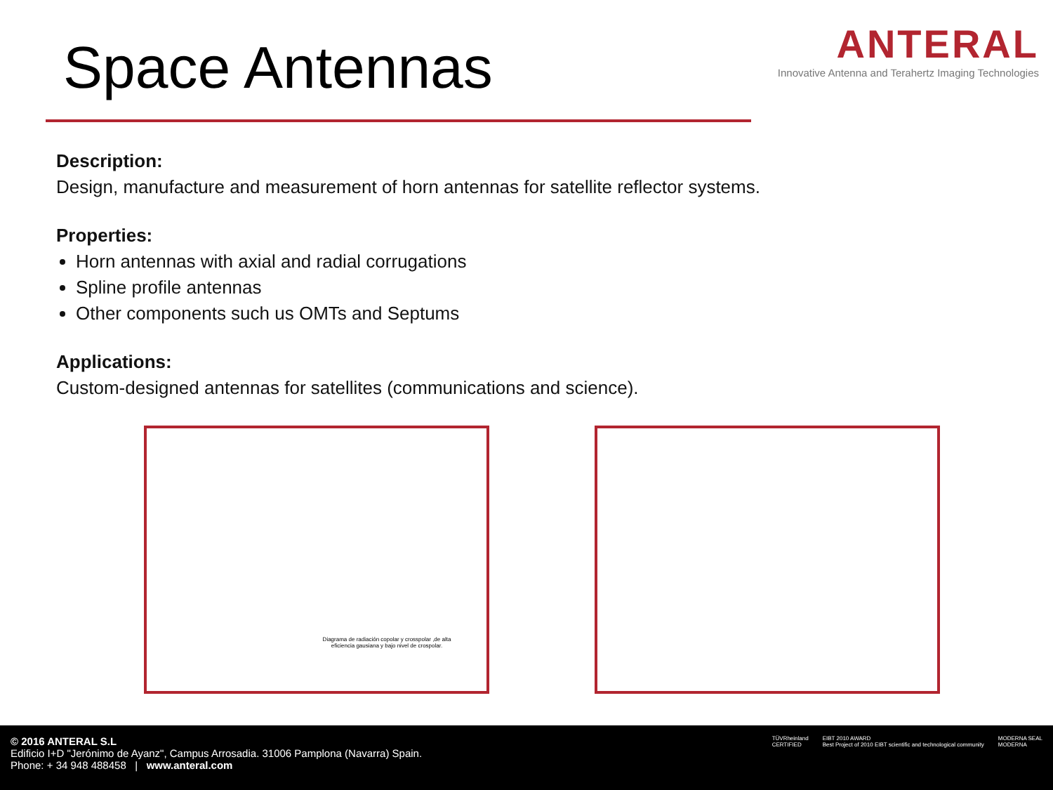Space Antennas
ANTERAL
Innovative Antenna and Terahertz Imaging Technologies
Description:
Design, manufacture and measurement of horn antennas for satellite reflector systems.
Properties:
Horn antennas with axial and radial corrugations
Spline profile antennas
Other components such us OMTs and Septums
Applications:
Custom-designed antennas for satellites (communications and science).
Diagrama de radiación copolar y crosspolar ,de alta
eficiencia gausiana y bajo nivel de crospolar.
© 2016 ANTERAL S.L
Edificio I+D "Jerónimo de Ayanz", Campus Arrosadia. 31006 Pamplona (Navarra) Spain.
Phone: + 34 948 488458 | www.anteral.com
TÜVRheinland
CERTIFIED
EIBT 2010 AWARD
Best Project of 2010 EIBT scientific and technological community
MODERNA SEAL
MODERNA